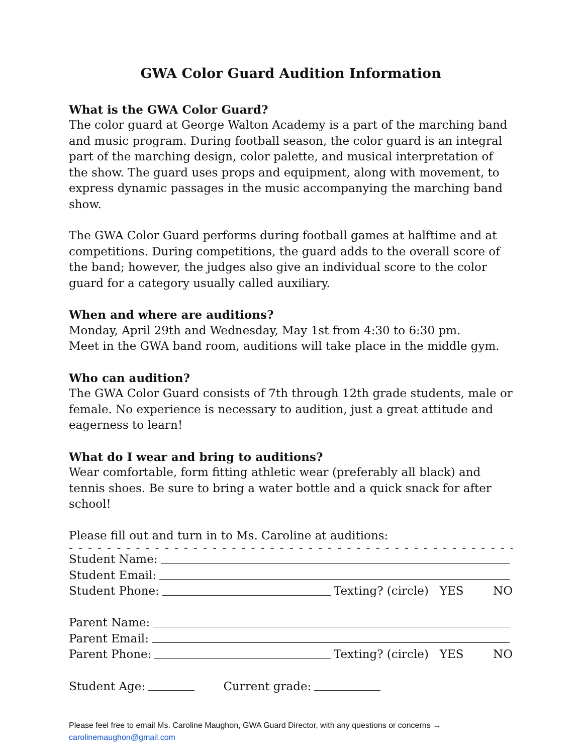GWA Color Guard Audition Information
What is the GWA Color Guard?
The color guard at George Walton Academy is a part of the marching band and music program. During football season, the color guard is an integral part of the marching design, color palette, and musical interpretation of the show. The guard uses props and equipment, along with movement, to express dynamic passages in the music accompanying the marching band show.
The GWA Color Guard performs during football games at halftime and at competitions. During competitions, the guard adds to the overall score of the band; however, the judges also give an individual score to the color guard for a category usually called auxiliary.
When and where are auditions?
Monday, April 29th and Wednesday, May 1st from 4:30 to 6:30 pm.
Meet in the GWA band room, auditions will take place in the middle gym.
Who can audition?
The GWA Color Guard consists of 7th through 12th grade students, male or female. No experience is necessary to audition, just a great attitude and eagerness to learn!
What do I wear and bring to auditions?
Wear comfortable, form fitting athletic wear (preferably all black) and tennis shoes. Be sure to bring a water bottle and a quick snack for after school!
Please fill out and turn in to Ms. Caroline at auditions:
- - - - - - - - - - - - - - - - - - - - - - - - - - - - - - - - - - - - - - - - - - - - - - - - - - - - - - - - - -
Student Name:
Student Email:
Student Phone: Texting? (circle) YES NO
Parent Name:
Parent Email:
Parent Phone: Texting? (circle) YES NO
Student Age: Current grade:
Please feel free to email Ms. Caroline Maughon, GWA Guard Director, with any questions or concerns →
carolinemaughon@gmail.com